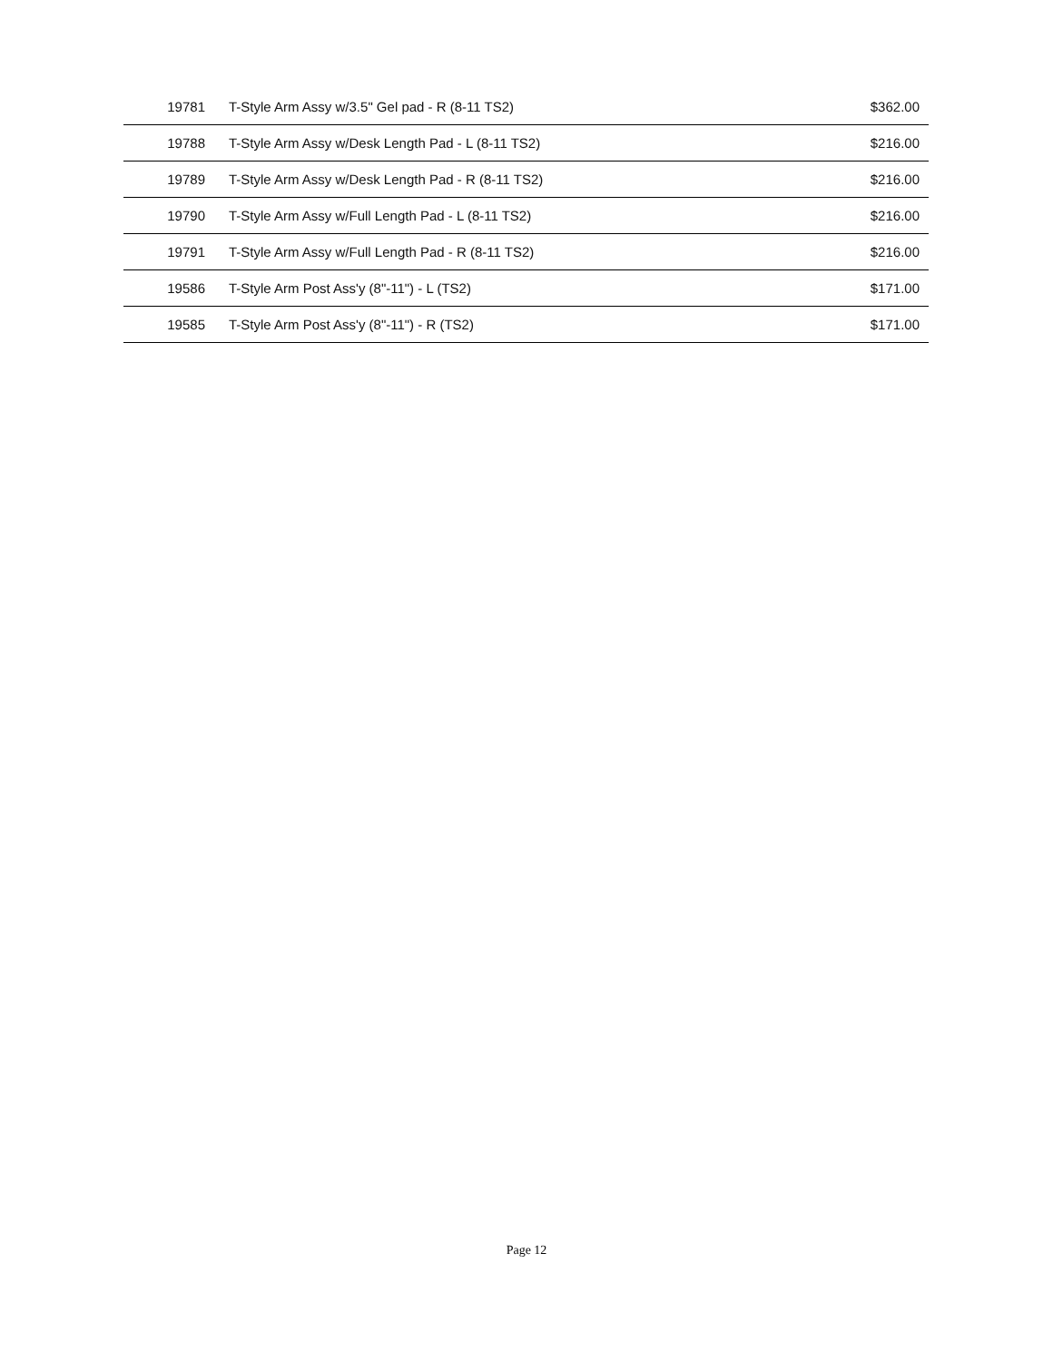| 19781 | T-Style Arm Assy w/3.5" Gel pad - R (8-11 TS2) | $362.00 |
| 19788 | T-Style Arm Assy w/Desk Length Pad - L (8-11 TS2) | $216.00 |
| 19789 | T-Style Arm Assy w/Desk Length Pad - R (8-11 TS2) | $216.00 |
| 19790 | T-Style Arm Assy w/Full Length Pad - L (8-11 TS2) | $216.00 |
| 19791 | T-Style Arm Assy w/Full Length Pad - R (8-11 TS2) | $216.00 |
| 19586 | T-Style Arm Post Ass'y (8"-11") - L (TS2) | $171.00 |
| 19585 | T-Style Arm Post Ass'y (8"-11") - R (TS2) | $171.00 |
Page 12